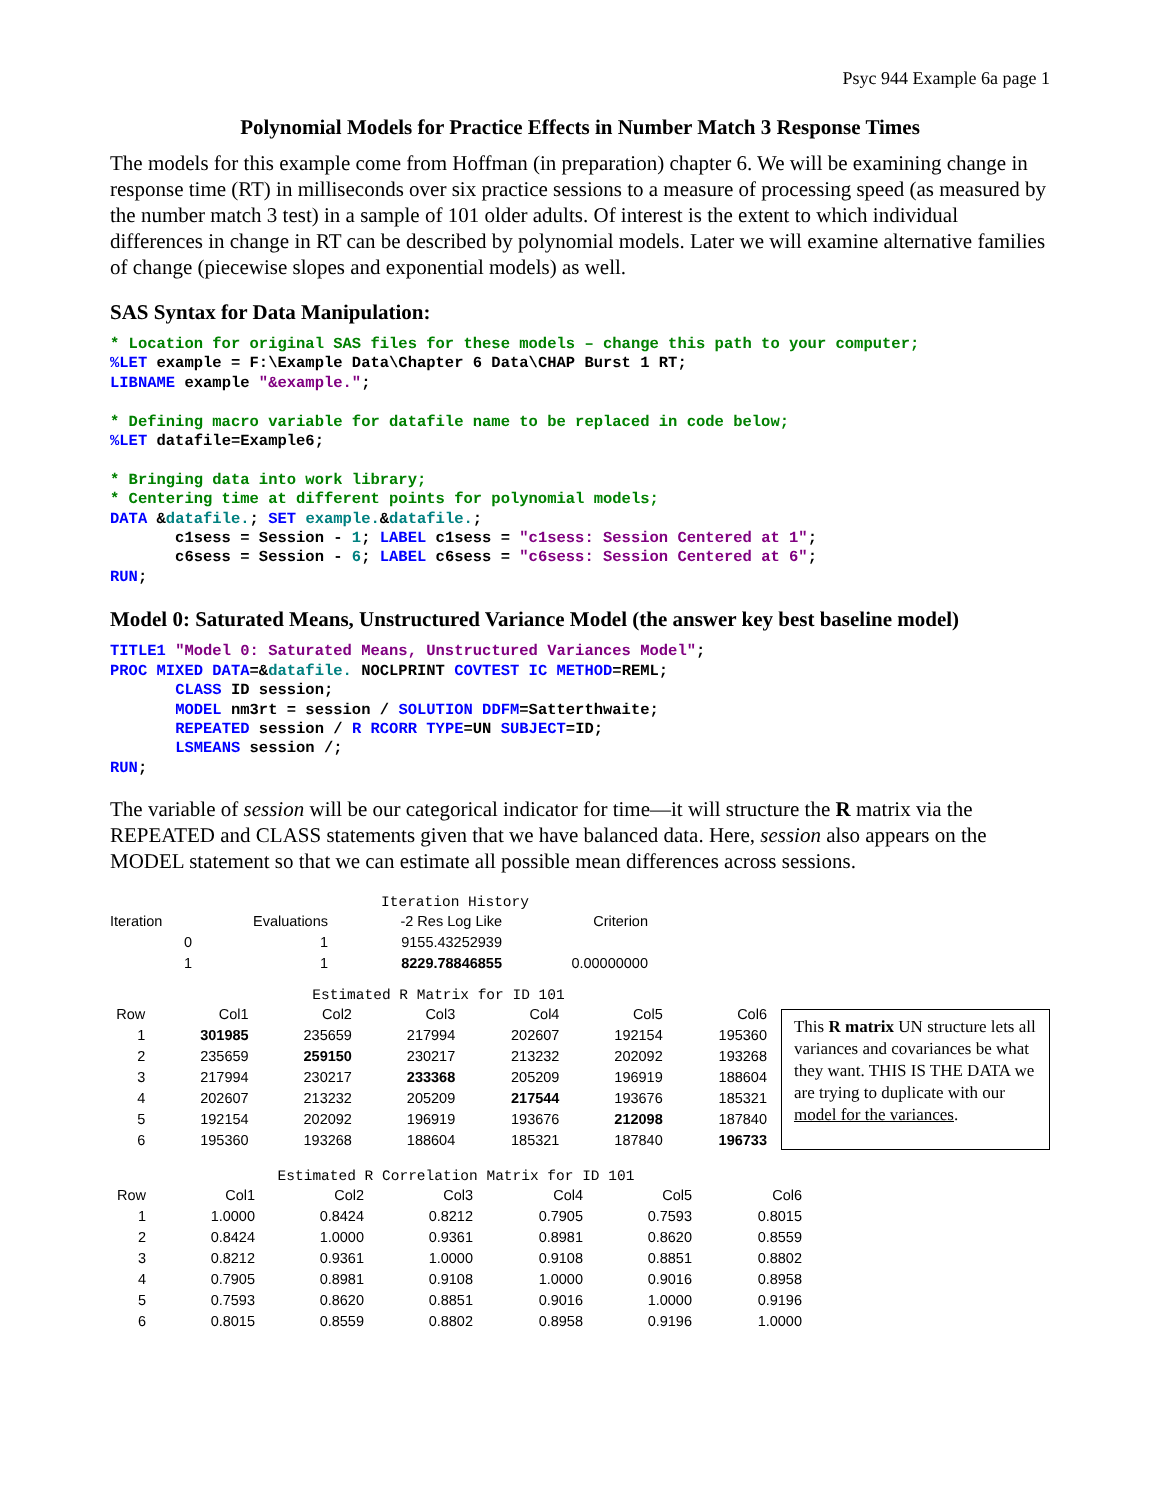Psyc 944 Example 6a page 1
Polynomial Models for Practice Effects in Number Match 3 Response Times
The models for this example come from Hoffman (in preparation) chapter 6. We will be examining change in response time (RT) in milliseconds over six practice sessions to a measure of processing speed (as measured by the number match 3 test) in a sample of 101 older adults. Of interest is the extent to which individual differences in change in RT can be described by polynomial models. Later we will examine alternative families of change (piecewise slopes and exponential models) as well.
SAS Syntax for Data Manipulation:
* Location for original SAS files for these models – change this path to your computer;
%LET example = F:\Example Data\Chapter 6 Data\CHAP Burst 1 RT;
LIBNAME example "&example.";

* Defining macro variable for datafile name to be replaced in code below;
%LET datafile=Example6;

* Bringing data into work library;
* Centering time at different points for polynomial models;
DATA &datafile.; SET example.&datafile.;
       c1sess = Session - 1; LABEL c1sess = "c1sess: Session Centered at 1";
       c6sess = Session - 6; LABEL c6sess = "c6sess: Session Centered at 6";
RUN;
Model 0: Saturated Means, Unstructured Variance Model (the answer key best baseline model)
TITLE1 "Model 0: Saturated Means, Unstructured Variances Model";
PROC MIXED DATA=&datafile. NOCLPRINT COVTEST IC METHOD=REML;
       CLASS ID session;
       MODEL nm3rt = session / SOLUTION DDFM=Satterthwaite;
       REPEATED session / R RCORR TYPE=UN SUBJECT=ID;
       LSMEANS session /;
RUN;
The variable of session will be our categorical indicator for time—it will structure the R matrix via the REPEATED and CLASS statements given that we have balanced data. Here, session also appears on the MODEL statement so that we can estimate all possible mean differences across sessions.
Iteration History
| Iteration | Evaluations | -2 Res Log Like | Criterion |
| --- | --- | --- | --- |
| 0 | 1 | 9155.43252939 | |
| 1 | 1 | 8229.78846855 | 0.00000000 |
Estimated R Matrix for ID 101
| Row | Col1 | Col2 | Col3 | Col4 | Col5 | Col6 |
| --- | --- | --- | --- | --- | --- | --- |
| 1 | 301985 | 235659 | 217994 | 202607 | 192154 | 195360 |
| 2 | 235659 | 259150 | 230217 | 213232 | 202092 | 193268 |
| 3 | 217994 | 230217 | 233368 | 205209 | 196919 | 188604 |
| 4 | 202607 | 213232 | 205209 | 217544 | 193676 | 185321 |
| 5 | 192154 | 202092 | 196919 | 193676 | 212098 | 187840 |
| 6 | 195360 | 193268 | 188604 | 185321 | 187840 | 196733 |
This R matrix UN structure lets all variances and covariances be what they want. THIS IS THE DATA we are trying to duplicate with our model for the variances.
Estimated R Correlation Matrix for ID 101
| Row | Col1 | Col2 | Col3 | Col4 | Col5 | Col6 |
| --- | --- | --- | --- | --- | --- | --- |
| 1 | 1.0000 | 0.8424 | 0.8212 | 0.7905 | 0.7593 | 0.8015 |
| 2 | 0.8424 | 1.0000 | 0.9361 | 0.8981 | 0.8620 | 0.8559 |
| 3 | 0.8212 | 0.9361 | 1.0000 | 0.9108 | 0.8851 | 0.8802 |
| 4 | 0.7905 | 0.8981 | 0.9108 | 1.0000 | 0.9016 | 0.8958 |
| 5 | 0.7593 | 0.8620 | 0.8851 | 0.9016 | 1.0000 | 0.9196 |
| 6 | 0.8015 | 0.8559 | 0.8802 | 0.8958 | 0.9196 | 1.0000 |